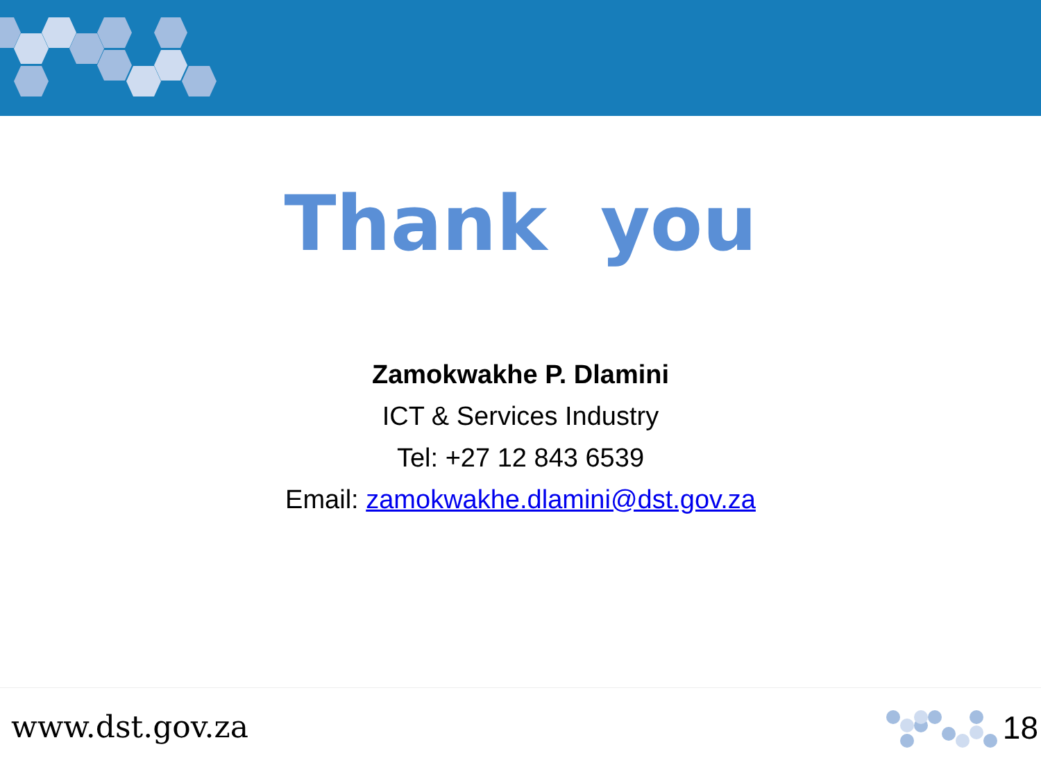Thank you
Zamokwakhe P. Dlamini
ICT & Services Industry
Tel: +27 12 843 6539
Email: zamokwakhe.dlamini@dst.gov.za
www.dst.gov.za 18